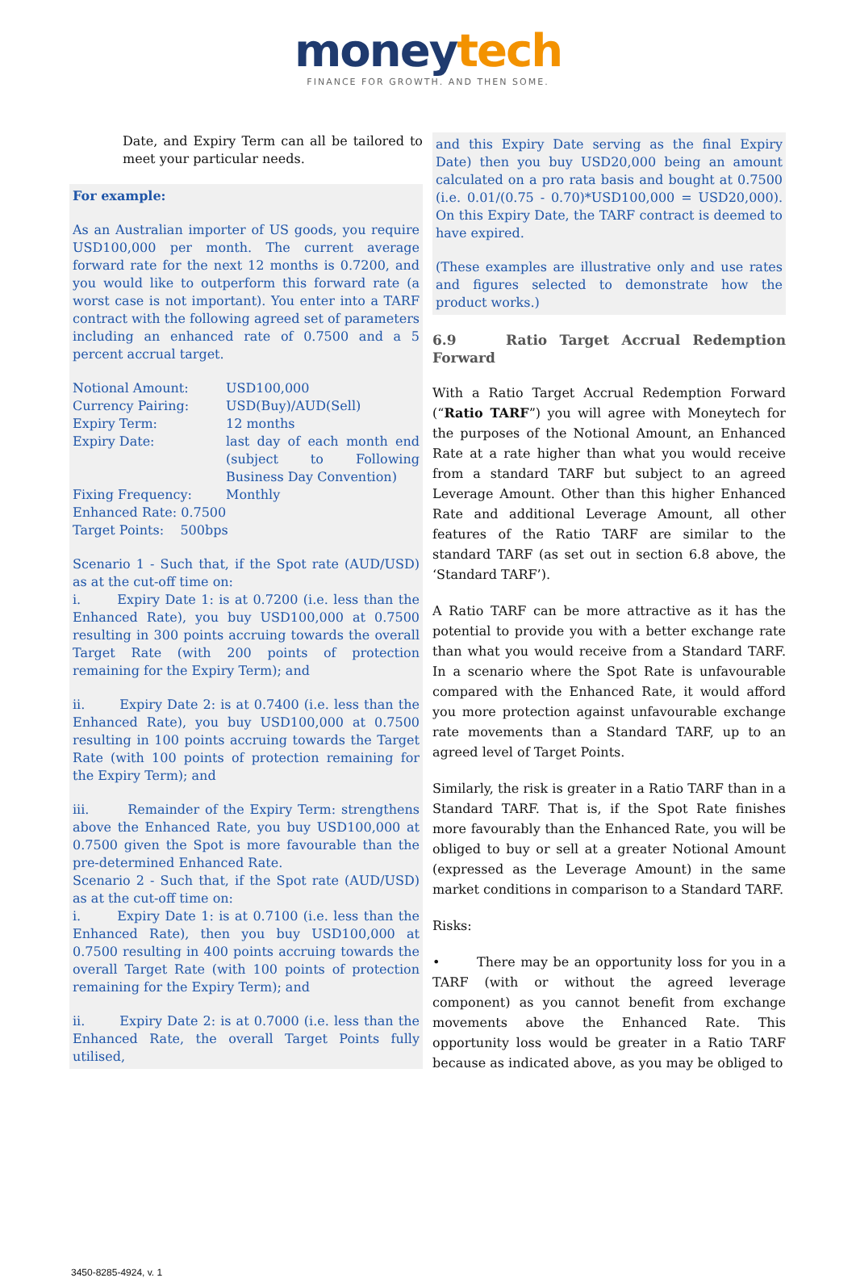moneytech
FINANCE FOR GROWTH. AND THEN SOME.
Date, and Expiry Term can all be tailored to meet your particular needs.
For example:
As an Australian importer of US goods, you require USD100,000 per month. The current average forward rate for the next 12 months is 0.7200, and you would like to outperform this forward rate (a worst case is not important). You enter into a TARF contract with the following agreed set of parameters including an enhanced rate of 0.7500 and a 5 percent accrual target.
Notional Amount: USD100,000
Currency Pairing: USD(Buy)/AUD(Sell)
Expiry Term: 12 months
Expiry Date: last day of each month end (subject to Following Business Day Convention)
Fixing Frequency: Monthly
Enhanced Rate: 0.7500
Target Points: 500bps
Scenario 1 - Such that, if the Spot rate (AUD/USD) as at the cut-off time on:
i. Expiry Date 1: is at 0.7200 (i.e. less than the Enhanced Rate), you buy USD100,000 at 0.7500 resulting in 300 points accruing towards the overall Target Rate (with 200 points of protection remaining for the Expiry Term); and
ii. Expiry Date 2: is at 0.7400 (i.e. less than the Enhanced Rate), you buy USD100,000 at 0.7500 resulting in 100 points accruing towards the Target Rate (with 100 points of protection remaining for the Expiry Term); and
iii. Remainder of the Expiry Term: strengthens above the Enhanced Rate, you buy USD100,000 at 0.7500 given the Spot is more favourable than the pre-determined Enhanced Rate.
Scenario 2 - Such that, if the Spot rate (AUD/USD) as at the cut-off time on:
i. Expiry Date 1: is at 0.7100 (i.e. less than the Enhanced Rate), then you buy USD100,000 at 0.7500 resulting in 400 points accruing towards the overall Target Rate (with 100 points of protection remaining for the Expiry Term); and
ii. Expiry Date 2: is at 0.7000 (i.e. less than the Enhanced Rate, the overall Target Points fully utilised,
and this Expiry Date serving as the final Expiry Date) then you buy USD20,000 being an amount calculated on a pro rata basis and bought at 0.7500 (i.e. 0.01/(0.75 - 0.70)*USD100,000 = USD20,000). On this Expiry Date, the TARF contract is deemed to have expired.
(These examples are illustrative only and use rates and figures selected to demonstrate how the product works.)
6.9 Ratio Target Accrual Redemption Forward
With a Ratio Target Accrual Redemption Forward (“Ratio TARF”) you will agree with Moneytech for the purposes of the Notional Amount, an Enhanced Rate at a rate higher than what you would receive from a standard TARF but subject to an agreed Leverage Amount. Other than this higher Enhanced Rate and additional Leverage Amount, all other features of the Ratio TARF are similar to the standard TARF (as set out in section 6.8 above, the ‘Standard TARF’).
A Ratio TARF can be more attractive as it has the potential to provide you with a better exchange rate than what you would receive from a Standard TARF. In a scenario where the Spot Rate is unfavourable compared with the Enhanced Rate, it would afford you more protection against unfavourable exchange rate movements than a Standard TARF, up to an agreed level of Target Points.
Similarly, the risk is greater in a Ratio TARF than in a Standard TARF. That is, if the Spot Rate finishes more favourably than the Enhanced Rate, you will be obliged to buy or sell at a greater Notional Amount (expressed as the Leverage Amount) in the same market conditions in comparison to a Standard TARF.
Risks:
• There may be an opportunity loss for you in a TARF (with or without the agreed leverage component) as you cannot benefit from exchange movements above the Enhanced Rate. This opportunity loss would be greater in a Ratio TARF because as indicated above, as you may be obliged to
3450-8285-4924, v. 1